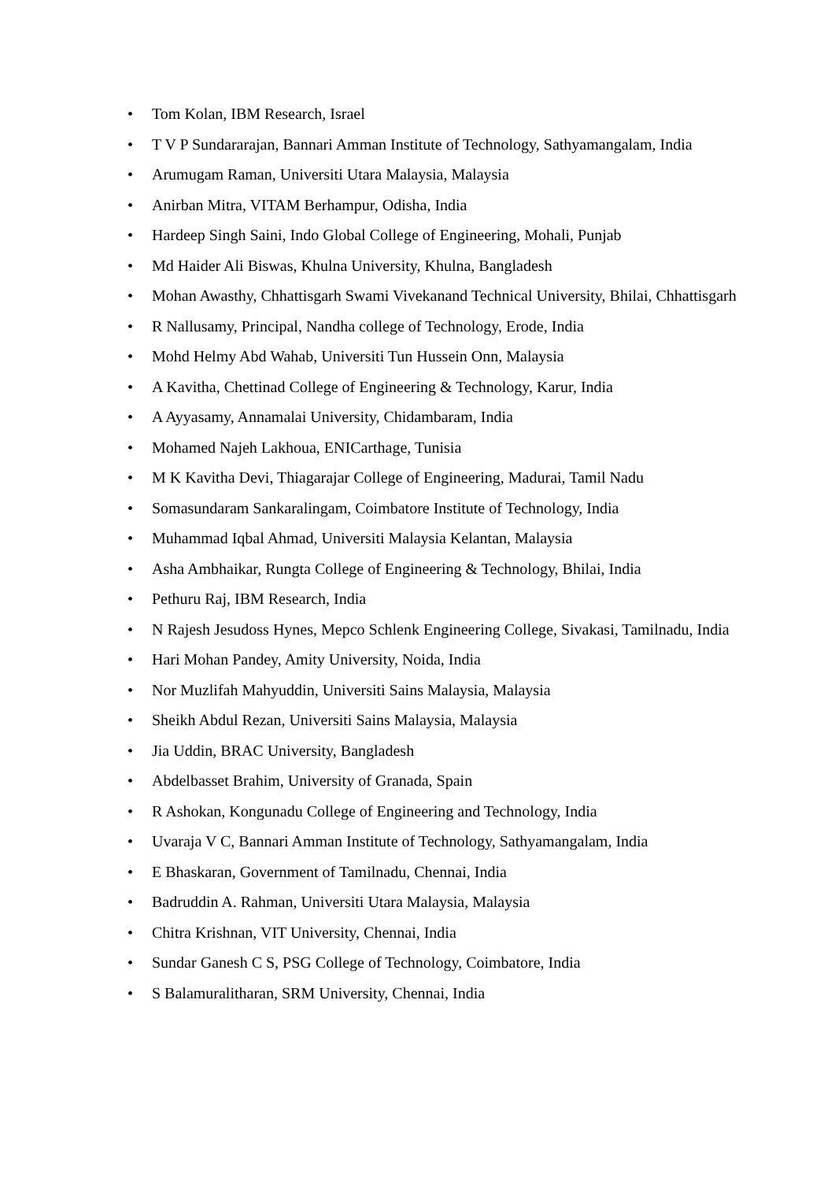• Tom Kolan, IBM Research, Israel
• T V P Sundararajan, Bannari Amman Institute of Technology, Sathyamangalam, India
• Arumugam Raman, Universiti Utara Malaysia, Malaysia
• Anirban Mitra, VITAM Berhampur, Odisha, India
• Hardeep Singh Saini, Indo Global College of Engineering, Mohali, Punjab
• Md Haider Ali Biswas, Khulna University, Khulna, Bangladesh
• Mohan Awasthy, Chhattisgarh Swami Vivekanand Technical University, Bhilai, Chhattisgarh
• R Nallusamy, Principal, Nandha college of Technology, Erode, India
• Mohd Helmy Abd Wahab, Universiti Tun Hussein Onn, Malaysia
• A Kavitha, Chettinad College of Engineering & Technology, Karur, India
• A Ayyasamy, Annamalai University, Chidambaram, India
• Mohamed Najeh Lakhoua, ENICarthage, Tunisia
• M K Kavitha Devi, Thiagarajar College of Engineering, Madurai, Tamil Nadu
• Somasundaram Sankaralingam, Coimbatore Institute of Technology, India
• Muhammad Iqbal Ahmad, Universiti Malaysia Kelantan, Malaysia
• Asha Ambhaikar, Rungta College of Engineering & Technology, Bhilai, India
• Pethuru Raj, IBM Research, India
• N Rajesh Jesudoss Hynes, Mepco Schlenk Engineering College, Sivakasi, Tamilnadu, India
• Hari Mohan Pandey, Amity University, Noida, India
• Nor Muzlifah Mahyuddin, Universiti Sains Malaysia, Malaysia
• Sheikh Abdul Rezan, Universiti Sains Malaysia, Malaysia
• Jia Uddin, BRAC University, Bangladesh
• Abdelbasset Brahim, University of Granada, Spain
• R Ashokan, Kongunadu College of Engineering and Technology, India
• Uvaraja V C, Bannari Amman Institute of Technology, Sathyamangalam, India
• E Bhaskaran, Government of Tamilnadu, Chennai, India
• Badruddin A. Rahman, Universiti Utara Malaysia, Malaysia
• Chitra Krishnan, VIT University, Chennai, India
• Sundar Ganesh C S, PSG College of Technology, Coimbatore, India
• S Balamuralitharan, SRM University, Chennai, India